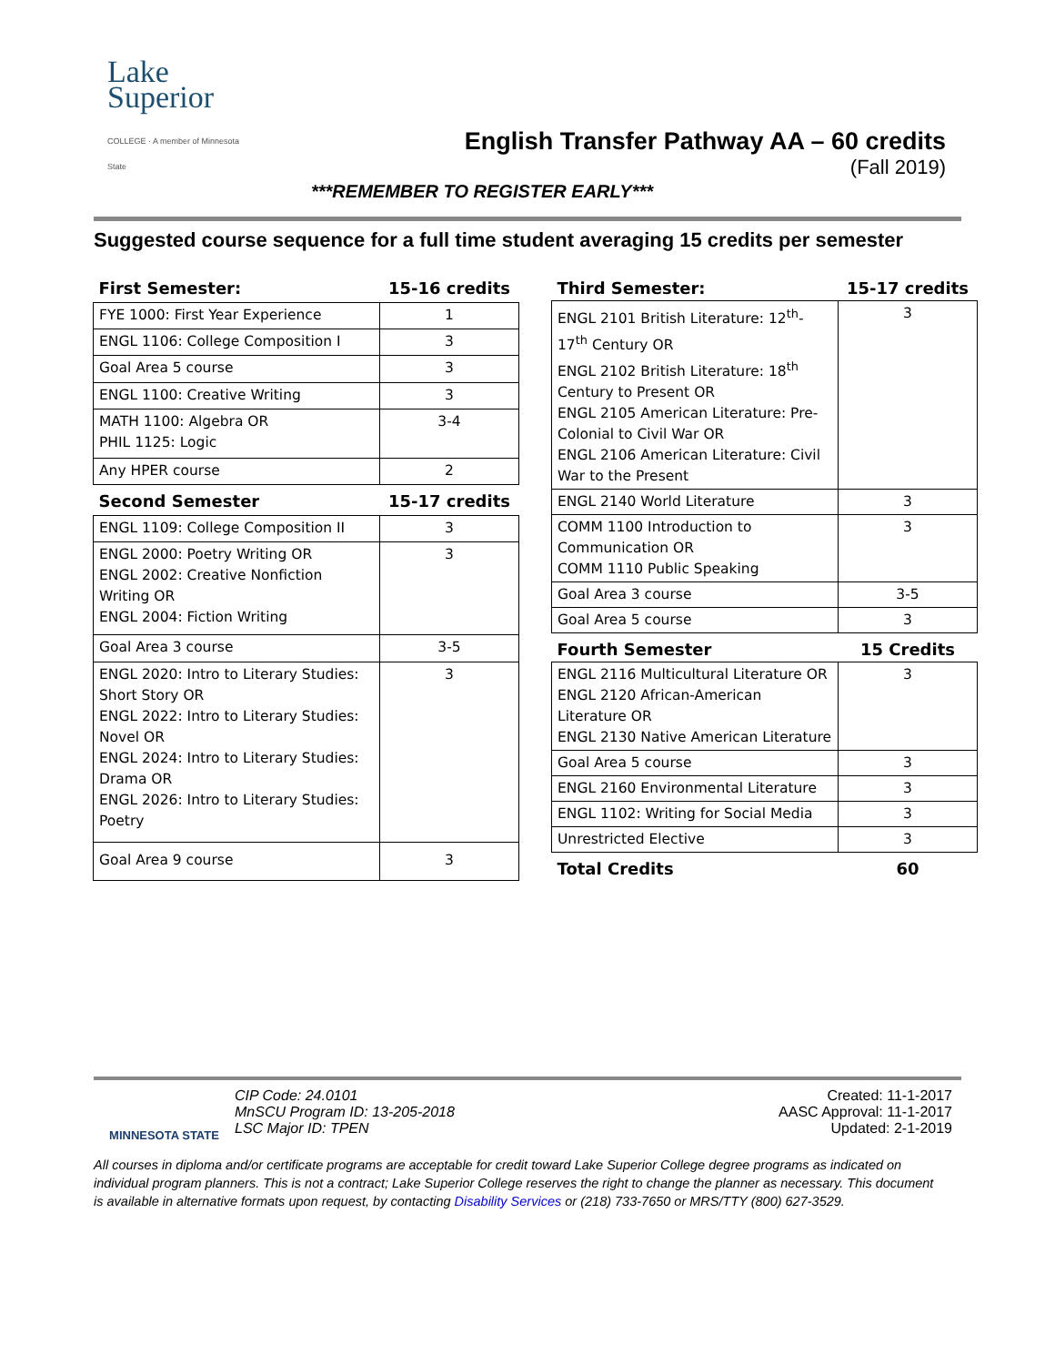Lake Superior
COLLEGE · A member of Minnesota State
English Transfer Pathway AA – 60 credits
(Fall 2019)
***REMEMBER TO REGISTER EARLY***
Suggested course sequence for a full time student averaging 15 credits per semester
| First Semester: | 15-16 credits |
| FYE 1000: First Year Experience | 1 |
| ENGL 1106: College Composition I | 3 |
| Goal Area 5 course | 3 |
| ENGL 1100: Creative Writing | 3 |
| MATH 1100: Algebra OR PHIL 1125: Logic | 3-4 |
| Any HPER course | 2 |
| Second Semester | 15-17 credits |
| ENGL 1109: College Composition II | 3 |
| ENGL 2000: Poetry Writing OR ENGL 2002: Creative Nonfiction Writing OR ENGL 2004: Fiction Writing | 3 |
| Goal Area 3 course | 3-5 |
| ENGL 2020: Intro to Literary Studies: Short Story OR ENGL 2022: Intro to Literary Studies: Novel OR ENGL 2024: Intro to Literary Studies: Drama OR ENGL 2026: Intro to Literary Studies: Poetry | 3 |
| Goal Area 9 course | 3 |
| Third Semester: | 15-17 credits |
| ENGL 2101 British Literature: 12<sup>th</sup>-17<sup>th</sup> Century OR ENGL 2102 British Literature: 18<sup>th</sup> Century to Present OR ENGL 2105 American Literature: Pre-Colonial to Civil War OR ENGL 2106 American Literature: Civil War to the Present | 3 |
| ENGL 2140 World Literature | 3 |
| COMM 1100 Introduction to Communication OR COMM 1110 Public Speaking | 3 |
| Goal Area 3 course | 3-5 |
| Goal Area 5 course | 3 |
| Fourth Semester | 15 Credits |
| ENGL 2116 Multicultural Literature OR ENGL 2120 African-American Literature OR ENGL 2130 Native American Literature | 3 |
| Goal Area 5 course | 3 |
| ENGL 2160 Environmental Literature | 3 |
| ENGL 1102: Writing for Social Media | 3 |
| Unrestricted Elective | 3 |
| Total Credits | 60 |
MINNESOTA STATE
CIP Code: 24.0101
MnSCU Program ID: 13-205-2018
LSC Major ID: TPEN
Created: 11-1-2017
AASC Approval: 11-1-2017
Updated: 2-1-2019
All courses in diploma and/or certificate programs are acceptable for credit toward Lake Superior College degree programs as indicated on individual program planners. This is not a contract; Lake Superior College reserves the right to change the planner as necessary. This document is available in alternative formats upon request, by contacting Disability Services or (218) 733-7650 or MRS/TTY (800) 627-3529.